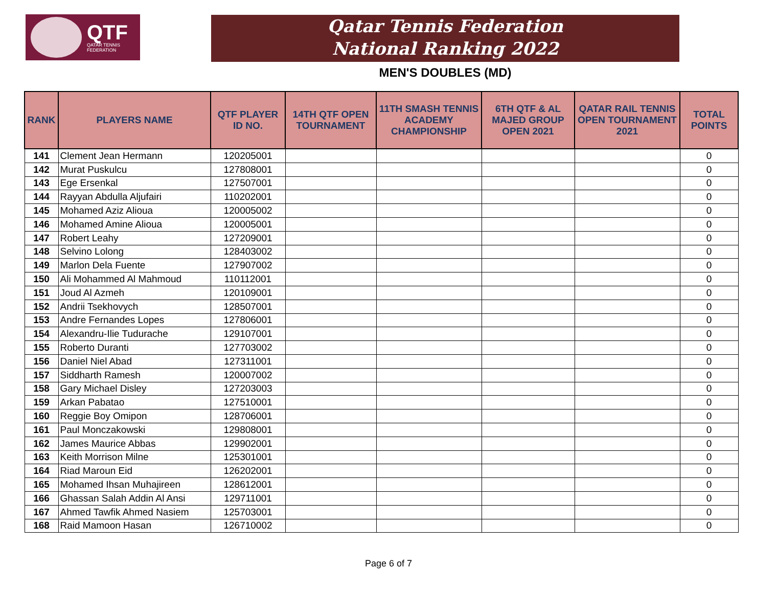QTF
QATAR TENNIS
FEDERATION
Qatar Tennis Federation
National Ranking 2022
MEN'S DOUBLES (MD)
| RANK | PLAYERS NAME | QTF PLAYER ID NO. | 14TH QTF OPEN TOURNAMENT | 11TH SMASH TENNIS ACADEMY CHAMPIONSHIP | 6TH QTF & AL MAJED GROUP OPEN 2021 | QATAR RAIL TENNIS OPEN TOURNAMENT 2021 | TOTAL POINTS |
| --- | --- | --- | --- | --- | --- | --- | --- |
| 141 | Clement Jean Hermann | 120205001 | | | | | 0 |
| 142 | Murat Puskulcu | 127808001 | | | | | 0 |
| 143 | Ege Ersenkal | 127507001 | | | | | 0 |
| 144 | Rayyan Abdulla Aljufairi | 110202001 | | | | | 0 |
| 145 | Mohamed Aziz Alioua | 120005002 | | | | | 0 |
| 146 | Mohamed Amine Alioua | 120005001 | | | | | 0 |
| 147 | Robert Leahy | 127209001 | | | | | 0 |
| 148 | Selvino Lolong | 128403002 | | | | | 0 |
| 149 | Marlon Dela Fuente | 127907002 | | | | | 0 |
| 150 | Ali Mohammed Al Mahmoud | 110112001 | | | | | 0 |
| 151 | Joud Al Azmeh | 120109001 | | | | | 0 |
| 152 | Andrii Tsekhovych | 128507001 | | | | | 0 |
| 153 | Andre Fernandes Lopes | 127806001 | | | | | 0 |
| 154 | Alexandru-Ilie Tudurache | 129107001 | | | | | 0 |
| 155 | Roberto Duranti | 127703002 | | | | | 0 |
| 156 | Daniel Niel Abad | 127311001 | | | | | 0 |
| 157 | Siddharth Ramesh | 120007002 | | | | | 0 |
| 158 | Gary Michael Disley | 127203003 | | | | | 0 |
| 159 | Arkan Pabatao | 127510001 | | | | | 0 |
| 160 | Reggie Boy Omipon | 128706001 | | | | | 0 |
| 161 | Paul Monczakowski | 129808001 | | | | | 0 |
| 162 | James Maurice Abbas | 129902001 | | | | | 0 |
| 163 | Keith Morrison Milne | 125301001 | | | | | 0 |
| 164 | Riad Maroun Eid | 126202001 | | | | | 0 |
| 165 | Mohamed Ihsan Muhajireen | 128612001 | | | | | 0 |
| 166 | Ghassan Salah Addin Al Ansi | 129711001 | | | | | 0 |
| 167 | Ahmed Tawfik Ahmed Nasiem | 125703001 | | | | | 0 |
| 168 | Raid Mamoon Hasan | 126710002 | | | | | 0 |
Page 6 of 7